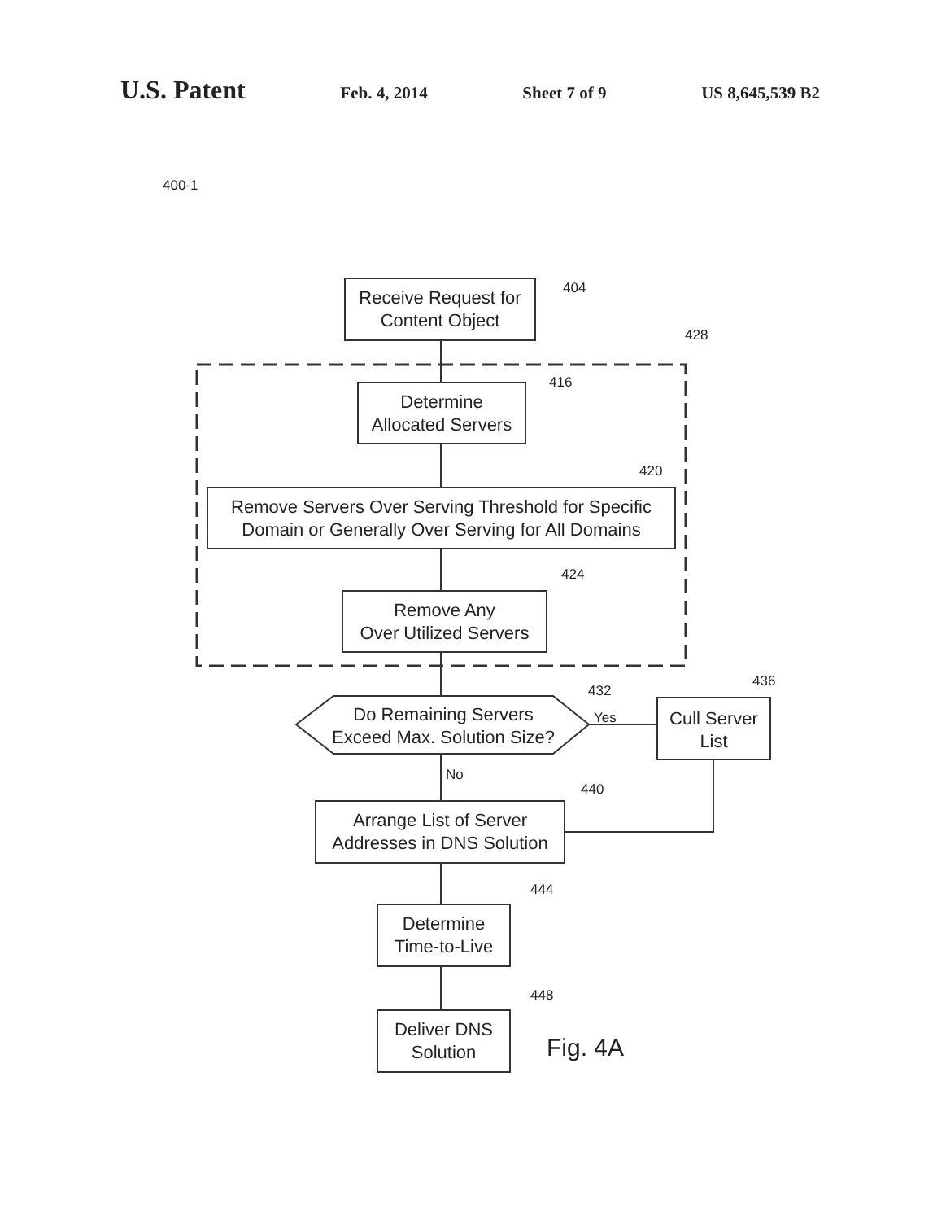U.S. Patent Feb. 4, 2014 Sheet 7 of 9 US 8,645,539 B2
400-1
Receive Request for
Content Object
404
428
Determine
Allocated Servers
416
Remove Servers Over Serving Threshold for Specific
Domain or Generally Over Serving for All Domains
420
Remove Any
Over Utilized Servers
424
Do Remaining Servers
Exceed Max. Solution Size?
432
Yes
Cull Server
List
436
No
Arrange List of Server
Addresses in DNS Solution
440
Determine
Time-to-Live
444
Deliver DNS
Solution
448
Fig. 4A